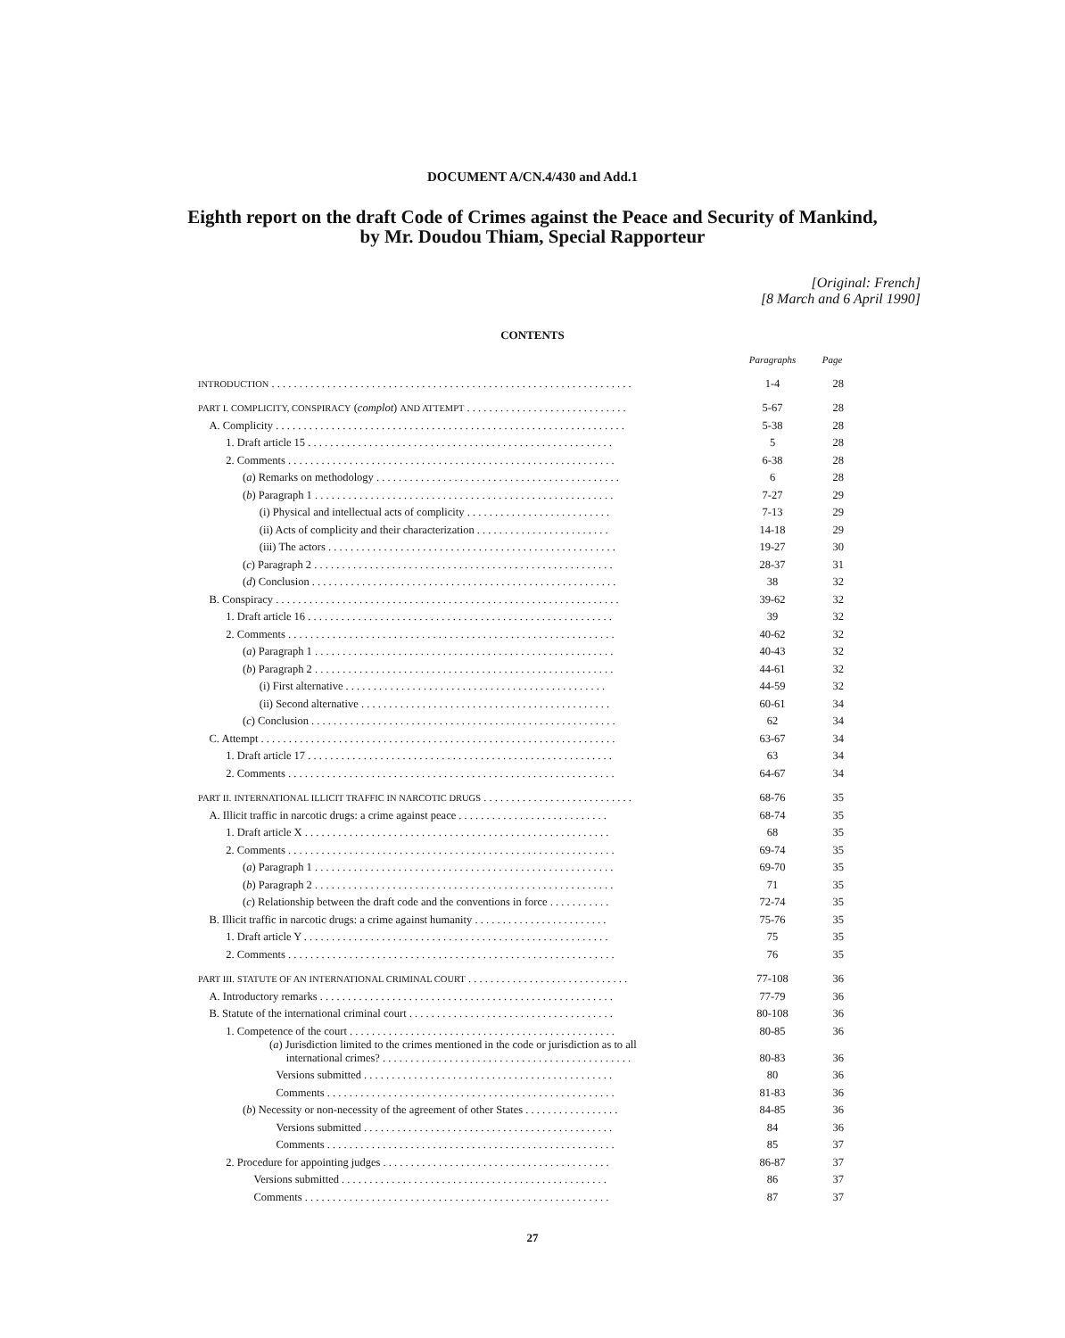DOCUMENT A/CN.4/430 and Add.1
Eighth report on the draft Code of Crimes against the Peace and Security of Mankind,
by Mr. Doudou Thiam, Special Rapporteur
[Original: French]
[8 March and 6 April 1990]
CONTENTS
| | Paragraphs | Page |
| --- | --- | --- |
| INTRODUCTION . . . . . . . . . . . . . . . . . . . . . . . . . . . . . . . . . . . . . . . . . . . . . . . . . . . . . . . . . . . . . . . . . | 1-4 | 28 |
| PART I. COMPLICITY, CONSPIRACY ( complot ) AND ATTEMPT . . . . . . . . . . . . . . . . . . . . . . . . . . . . . | 5-67 | 28 |
| A. Complicity . . . . . . . . . . . . . . . . . . . . . . . . . . . . . . . . . . . . . . . . . . . . . . . . . . . . . . . . . . . . . . . | 5-38 | 28 |
| 1. Draft article 15 . . . . . . . . . . . . . . . . . . . . . . . . . . . . . . . . . . . . . . . . . . . . . . . . . . . . . . . | 5 | 28 |
| 2. Comments . . . . . . . . . . . . . . . . . . . . . . . . . . . . . . . . . . . . . . . . . . . . . . . . . . . . . . . . . . . | 6-38 | 28 |
| ( a ) Remarks on methodology . . . . . . . . . . . . . . . . . . . . . . . . . . . . . . . . . . . . . . . . . . . . | 6 | 28 |
| ( b ) Paragraph 1 . . . . . . . . . . . . . . . . . . . . . . . . . . . . . . . . . . . . . . . . . . . . . . . . . . . . . . | 7-27 | 29 |
| (i) Physical and intellectual acts of complicity . . . . . . . . . . . . . . . . . . . . . . . . . . | 7-13 | 29 |
| (ii) Acts of complicity and their characterization . . . . . . . . . . . . . . . . . . . . . . . . | 14-18 | 29 |
| (iii) The actors . . . . . . . . . . . . . . . . . . . . . . . . . . . . . . . . . . . . . . . . . . . . . . . . . . . . | 19-27 | 30 |
| ( c ) Paragraph 2 . . . . . . . . . . . . . . . . . . . . . . . . . . . . . . . . . . . . . . . . . . . . . . . . . . . . . . | 28-37 | 31 |
| ( d ) Conclusion . . . . . . . . . . . . . . . . . . . . . . . . . . . . . . . . . . . . . . . . . . . . . . . . . . . . . . . | 38 | 32 |
| B. Conspiracy . . . . . . . . . . . . . . . . . . . . . . . . . . . . . . . . . . . . . . . . . . . . . . . . . . . . . . . . . . . . . . | 39-62 | 32 |
| 1. Draft article 16 . . . . . . . . . . . . . . . . . . . . . . . . . . . . . . . . . . . . . . . . . . . . . . . . . . . . . . . | 39 | 32 |
| 2. Comments . . . . . . . . . . . . . . . . . . . . . . . . . . . . . . . . . . . . . . . . . . . . . . . . . . . . . . . . . . . | 40-62 | 32 |
| ( a ) Paragraph 1 . . . . . . . . . . . . . . . . . . . . . . . . . . . . . . . . . . . . . . . . . . . . . . . . . . . . . . | 40-43 | 32 |
| ( b ) Paragraph 2 . . . . . . . . . . . . . . . . . . . . . . . . . . . . . . . . . . . . . . . . . . . . . . . . . . . . . . | 44-61 | 32 |
| (i) First alternative . . . . . . . . . . . . . . . . . . . . . . . . . . . . . . . . . . . . . . . . . . . . . . . | 44-59 | 32 |
| (ii) Second alternative . . . . . . . . . . . . . . . . . . . . . . . . . . . . . . . . . . . . . . . . . . . . . | 60-61 | 34 |
| ( c ) Conclusion . . . . . . . . . . . . . . . . . . . . . . . . . . . . . . . . . . . . . . . . . . . . . . . . . . . . . . . | 62 | 34 |
| C. Attempt . . . . . . . . . . . . . . . . . . . . . . . . . . . . . . . . . . . . . . . . . . . . . . . . . . . . . . . . . . . . . . . . | 63-67 | 34 |
| 1. Draft article 17 . . . . . . . . . . . . . . . . . . . . . . . . . . . . . . . . . . . . . . . . . . . . . . . . . . . . . . . | 63 | 34 |
| 2. Comments . . . . . . . . . . . . . . . . . . . . . . . . . . . . . . . . . . . . . . . . . . . . . . . . . . . . . . . . . . . | 64-67 | 34 |
| PART II. INTERNATIONAL ILLICIT TRAFFIC IN NARCOTIC DRUGS . . . . . . . . . . . . . . . . . . . . . . . . . . . | 68-76 | 35 |
| A. Illicit traffic in narcotic drugs: a crime against peace . . . . . . . . . . . . . . . . . . . . . . . . . . . | 68-74 | 35 |
| 1. Draft article X . . . . . . . . . . . . . . . . . . . . . . . . . . . . . . . . . . . . . . . . . . . . . . . . . . . . . . . | 68 | 35 |
| 2. Comments . . . . . . . . . . . . . . . . . . . . . . . . . . . . . . . . . . . . . . . . . . . . . . . . . . . . . . . . . . . | 69-74 | 35 |
| ( a ) Paragraph 1 . . . . . . . . . . . . . . . . . . . . . . . . . . . . . . . . . . . . . . . . . . . . . . . . . . . . . . | 69-70 | 35 |
| ( b ) Paragraph 2 . . . . . . . . . . . . . . . . . . . . . . . . . . . . . . . . . . . . . . . . . . . . . . . . . . . . . . | 71 | 35 |
| ( c ) Relationship between the draft code and the conventions in force . . . . . . . . . . . | 72-74 | 35 |
| B. Illicit traffic in narcotic drugs: a crime against humanity . . . . . . . . . . . . . . . . . . . . . . . . | 75-76 | 35 |
| 1. Draft article Y . . . . . . . . . . . . . . . . . . . . . . . . . . . . . . . . . . . . . . . . . . . . . . . . . . . . . . . | 75 | 35 |
| 2. Comments . . . . . . . . . . . . . . . . . . . . . . . . . . . . . . . . . . . . . . . . . . . . . . . . . . . . . . . . . . . | 76 | 35 |
| PART III. STATUTE OF AN INTERNATIONAL CRIMINAL COURT . . . . . . . . . . . . . . . . . . . . . . . . . . . . . | 77-108 | 36 |
| A. Introductory remarks . . . . . . . . . . . . . . . . . . . . . . . . . . . . . . . . . . . . . . . . . . . . . . . . . . . . . | 77-79 | 36 |
| B. Statute of the international criminal court . . . . . . . . . . . . . . . . . . . . . . . . . . . . . . . . . . . . . | 80-108 | 36 |
| 1. Competence of the court . . . . . . . . . . . . . . . . . . . . . . . . . . . . . . . . . . . . . . . . . . . . . . . . | 80-85 | 36 |
| ( a ) Jurisdiction limited to the crimes mentioned in the code or jurisdiction as to all international crimes? . . . . . . . . . . . . . . . . . . . . . . . . . . . . . . . . . . . . . . . . . . . . . | 80-83 | 36 |
| Versions submitted . . . . . . . . . . . . . . . . . . . . . . . . . . . . . . . . . . . . . . . . . . . . . | 80 | 36 |
| Comments . . . . . . . . . . . . . . . . . . . . . . . . . . . . . . . . . . . . . . . . . . . . . . . . . . . . | 81-83 | 36 |
| ( b ) Necessity or non-necessity of the agreement of other States . . . . . . . . . . . . . . . . . | 84-85 | 36 |
| Versions submitted . . . . . . . . . . . . . . . . . . . . . . . . . . . . . . . . . . . . . . . . . . . . . | 84 | 36 |
| Comments . . . . . . . . . . . . . . . . . . . . . . . . . . . . . . . . . . . . . . . . . . . . . . . . . . . . | 85 | 37 |
| 2. Procedure for appointing judges . . . . . . . . . . . . . . . . . . . . . . . . . . . . . . . . . . . . . . . . . | 86-87 | 37 |
| Versions submitted . . . . . . . . . . . . . . . . . . . . . . . . . . . . . . . . . . . . . . . . . . . . . . . . | 86 | 37 |
| Comments . . . . . . . . . . . . . . . . . . . . . . . . . . . . . . . . . . . . . . . . . . . . . . . . . . . . . . . | 87 | 37 |
27